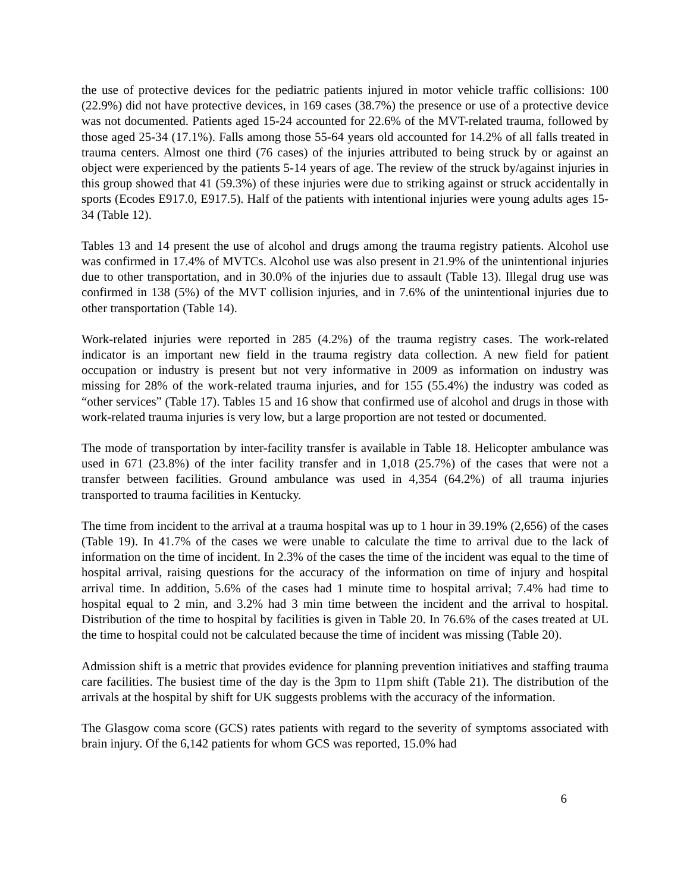the use of protective devices for the pediatric patients injured in motor vehicle traffic collisions: 100 (22.9%) did not have protective devices, in 169 cases (38.7%) the presence or use of a protective device was not documented. Patients aged 15-24 accounted for 22.6% of the MVT-related trauma, followed by those aged 25-34 (17.1%). Falls among those 55-64 years old accounted for 14.2% of all falls treated in trauma centers. Almost one third (76 cases) of the injuries attributed to being struck by or against an object were experienced by the patients 5-14 years of age. The review of the struck by/against injuries in this group showed that 41 (59.3%) of these injuries were due to striking against or struck accidentally in sports (Ecodes E917.0, E917.5). Half of the patients with intentional injuries were young adults ages 15-34 (Table 12).
Tables 13 and 14 present the use of alcohol and drugs among the trauma registry patients. Alcohol use was confirmed in 17.4% of MVTCs. Alcohol use was also present in 21.9% of the unintentional injuries due to other transportation, and in 30.0% of the injuries due to assault (Table 13). Illegal drug use was confirmed in 138 (5%) of the MVT collision injuries, and in 7.6% of the unintentional injuries due to other transportation (Table 14).
Work-related injuries were reported in 285 (4.2%) of the trauma registry cases. The work-related indicator is an important new field in the trauma registry data collection. A new field for patient occupation or industry is present but not very informative in 2009 as information on industry was missing for 28% of the work-related trauma injuries, and for 155 (55.4%) the industry was coded as “other services” (Table 17). Tables 15 and 16 show that confirmed use of alcohol and drugs in those with work-related trauma injuries is very low, but a large proportion are not tested or documented.
The mode of transportation by inter-facility transfer is available in Table 18. Helicopter ambulance was used in 671 (23.8%) of the inter facility transfer and in 1,018 (25.7%) of the cases that were not a transfer between facilities. Ground ambulance was used in 4,354 (64.2%) of all trauma injuries transported to trauma facilities in Kentucky.
The time from incident to the arrival at a trauma hospital was up to 1 hour in 39.19% (2,656) of the cases (Table 19). In 41.7% of the cases we were unable to calculate the time to arrival due to the lack of information on the time of incident. In 2.3% of the cases the time of the incident was equal to the time of hospital arrival, raising questions for the accuracy of the information on time of injury and hospital arrival time. In addition, 5.6% of the cases had 1 minute time to hospital arrival; 7.4% had time to hospital equal to 2 min, and 3.2% had 3 min time between the incident and the arrival to hospital. Distribution of the time to hospital by facilities is given in Table 20. In 76.6% of the cases treated at UL the time to hospital could not be calculated because the time of incident was missing (Table 20).
Admission shift is a metric that provides evidence for planning prevention initiatives and staffing trauma care facilities. The busiest time of the day is the 3pm to 11pm shift (Table 21). The distribution of the arrivals at the hospital by shift for UK suggests problems with the accuracy of the information.
The Glasgow coma score (GCS) rates patients with regard to the severity of symptoms associated with brain injury. Of the 6,142 patients for whom GCS was reported, 15.0% had
6